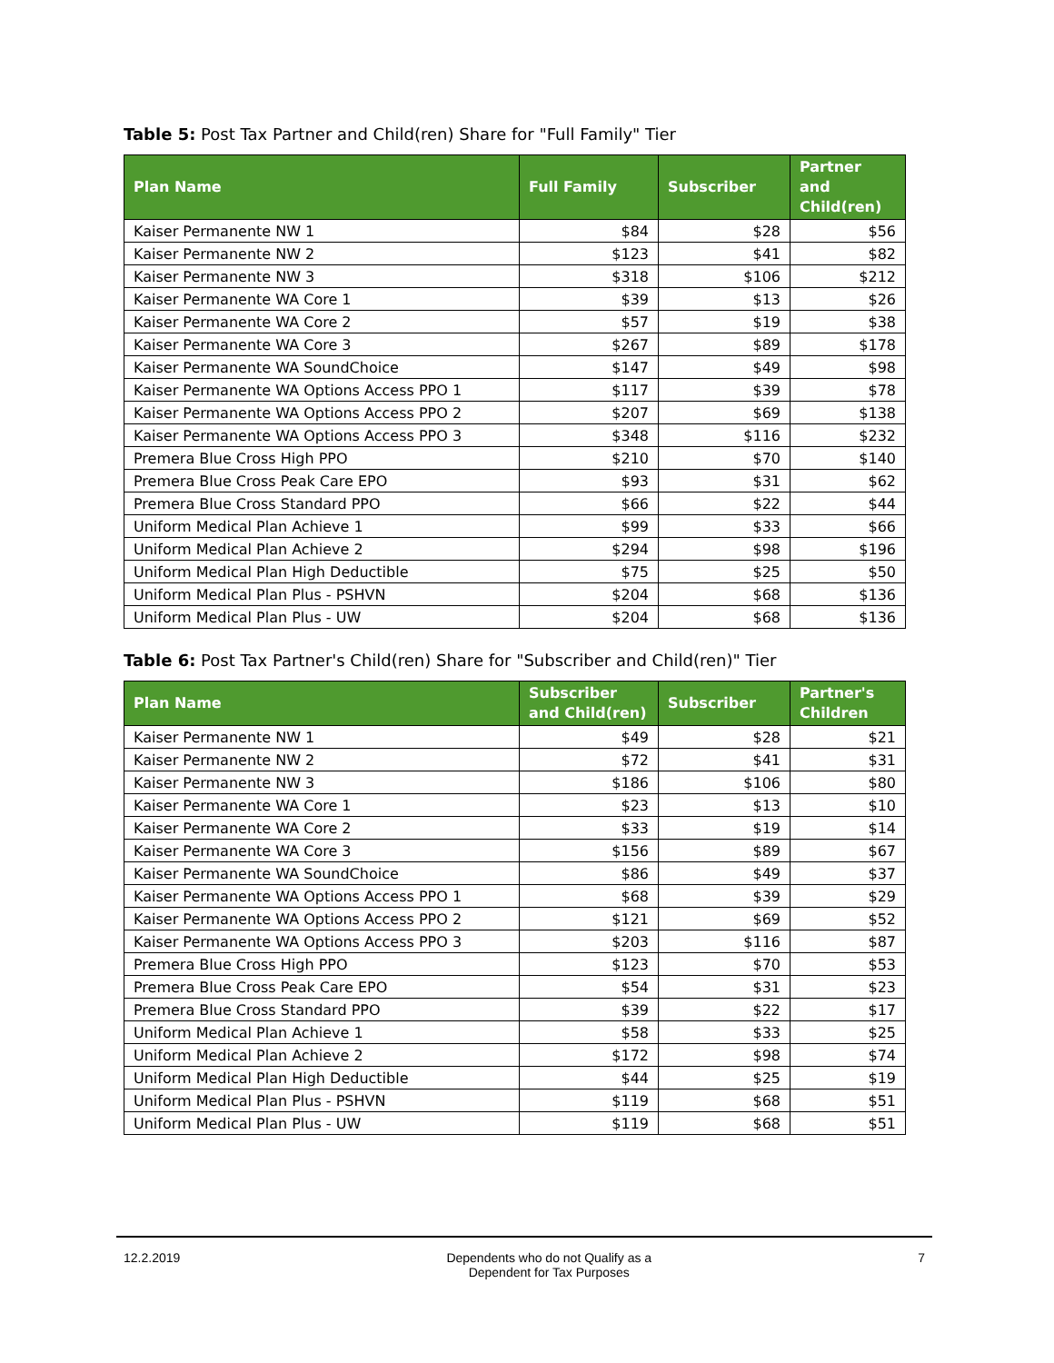Table 5: Post Tax Partner and Child(ren) Share for "Full Family" Tier
| Plan Name | Full Family | Subscriber | Partner and Child(ren) |
| --- | --- | --- | --- |
| Kaiser Permanente NW 1 | $84 | $28 | $56 |
| Kaiser Permanente NW 2 | $123 | $41 | $82 |
| Kaiser Permanente NW 3 | $318 | $106 | $212 |
| Kaiser Permanente WA Core 1 | $39 | $13 | $26 |
| Kaiser Permanente WA Core 2 | $57 | $19 | $38 |
| Kaiser Permanente WA Core 3 | $267 | $89 | $178 |
| Kaiser Permanente WA SoundChoice | $147 | $49 | $98 |
| Kaiser Permanente WA Options Access PPO 1 | $117 | $39 | $78 |
| Kaiser Permanente WA Options Access PPO 2 | $207 | $69 | $138 |
| Kaiser Permanente WA Options Access PPO 3 | $348 | $116 | $232 |
| Premera Blue Cross High PPO | $210 | $70 | $140 |
| Premera Blue Cross Peak Care EPO | $93 | $31 | $62 |
| Premera Blue Cross Standard PPO | $66 | $22 | $44 |
| Uniform Medical Plan Achieve 1 | $99 | $33 | $66 |
| Uniform Medical Plan Achieve 2 | $294 | $98 | $196 |
| Uniform Medical Plan High Deductible | $75 | $25 | $50 |
| Uniform Medical Plan Plus - PSHVN | $204 | $68 | $136 |
| Uniform Medical Plan Plus - UW | $204 | $68 | $136 |
Table 6: Post Tax Partner's Child(ren) Share for "Subscriber and Child(ren)" Tier
| Plan Name | Subscriber and Child(ren) | Subscriber | Partner's Children |
| --- | --- | --- | --- |
| Kaiser Permanente NW 1 | $49 | $28 | $21 |
| Kaiser Permanente NW 2 | $72 | $41 | $31 |
| Kaiser Permanente NW 3 | $186 | $106 | $80 |
| Kaiser Permanente WA Core 1 | $23 | $13 | $10 |
| Kaiser Permanente WA Core 2 | $33 | $19 | $14 |
| Kaiser Permanente WA Core 3 | $156 | $89 | $67 |
| Kaiser Permanente WA SoundChoice | $86 | $49 | $37 |
| Kaiser Permanente WA Options Access PPO 1 | $68 | $39 | $29 |
| Kaiser Permanente WA Options Access PPO 2 | $121 | $69 | $52 |
| Kaiser Permanente WA Options Access PPO 3 | $203 | $116 | $87 |
| Premera Blue Cross High PPO | $123 | $70 | $53 |
| Premera Blue Cross Peak Care EPO | $54 | $31 | $23 |
| Premera Blue Cross Standard PPO | $39 | $22 | $17 |
| Uniform Medical Plan Achieve 1 | $58 | $33 | $25 |
| Uniform Medical Plan Achieve 2 | $172 | $98 | $74 |
| Uniform Medical Plan High Deductible | $44 | $25 | $19 |
| Uniform Medical Plan Plus - PSHVN | $119 | $68 | $51 |
| Uniform Medical Plan Plus - UW | $119 | $68 | $51 |
12.2.2019 Dependents who do not Qualify as a
Dependent for Tax Purposes
7